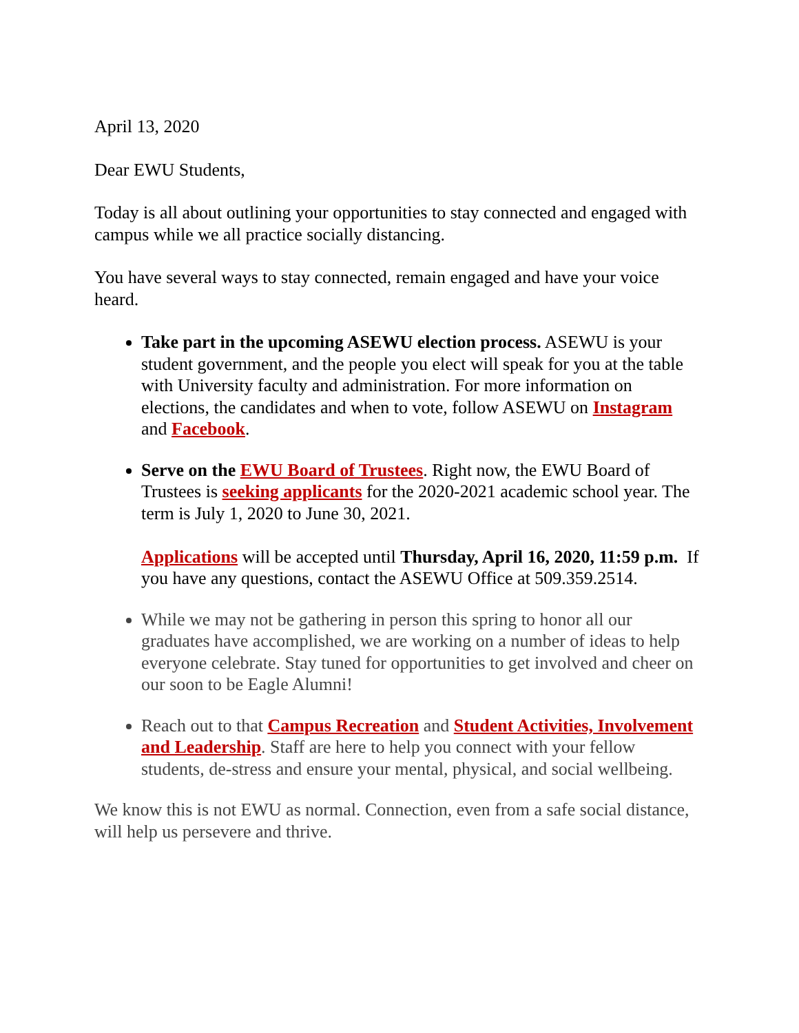April 13, 2020
Dear EWU Students,
Today is all about outlining your opportunities to stay connected and engaged with campus while we all practice socially distancing.
You have several ways to stay connected, remain engaged and have your voice heard.
Take part in the upcoming ASEWU election process. ASEWU is your student government, and the people you elect will speak for you at the table with University faculty and administration. For more information on elections, the candidates and when to vote, follow ASEWU on Instagram and Facebook.
Serve on the EWU Board of Trustees. Right now, the EWU Board of Trustees is seeking applicants for the 2020-2021 academic school year. The term is July 1, 2020 to June 30, 2021.
Applications will be accepted until Thursday, April 16, 2020, 11:59 p.m. If you have any questions, contact the ASEWU Office at 509.359.2514.
While we may not be gathering in person this spring to honor all our graduates have accomplished, we are working on a number of ideas to help everyone celebrate. Stay tuned for opportunities to get involved and cheer on our soon to be Eagle Alumni!
Reach out to that Campus Recreation and Student Activities, Involvement and Leadership. Staff are here to help you connect with your fellow students, de-stress and ensure your mental, physical, and social wellbeing.
We know this is not EWU as normal. Connection, even from a safe social distance, will help us persevere and thrive.